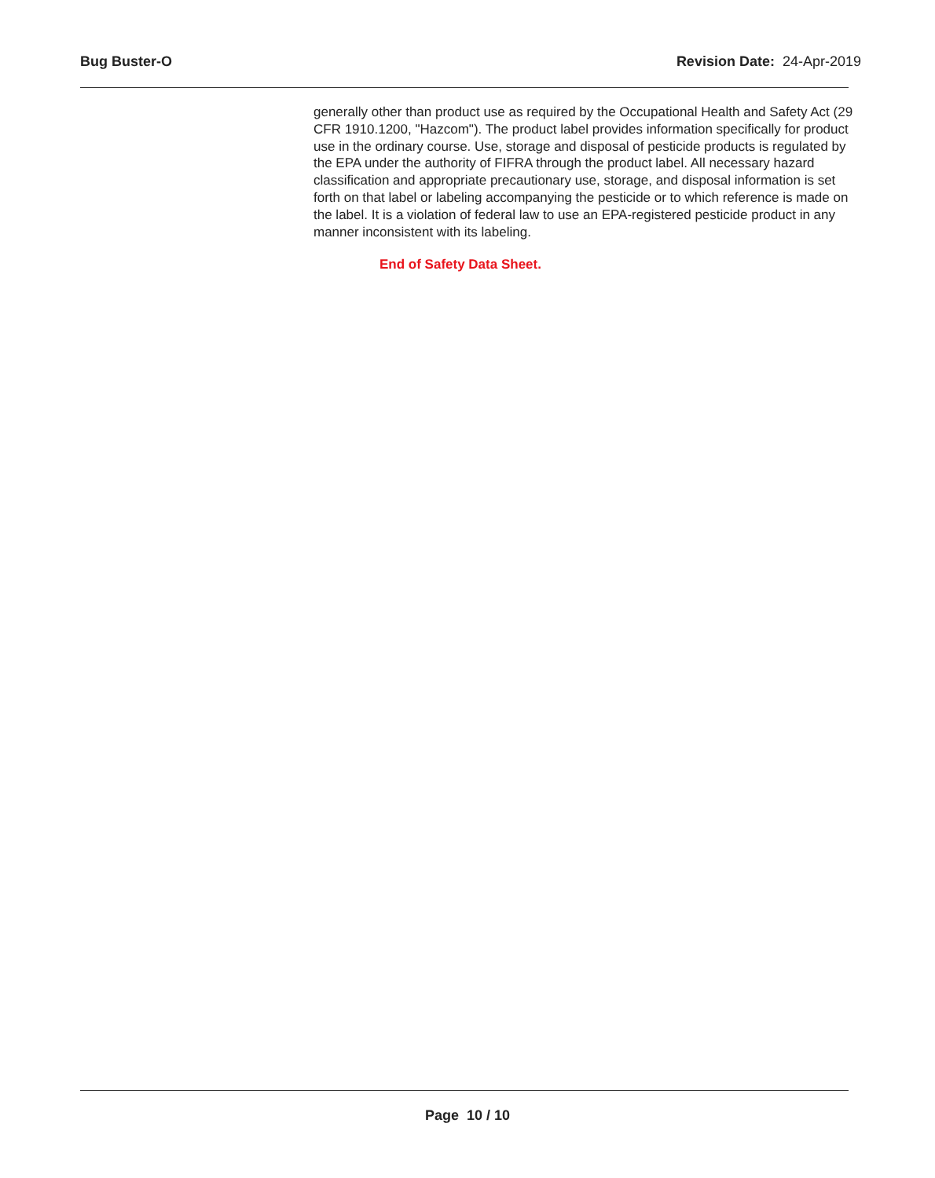Bug Buster-O Revision Date: 24-Apr-2019
generally other than product use as required by the Occupational Health and Safety Act (29 CFR 1910.1200, "Hazcom"). The product label provides information specifically for product use in the ordinary course. Use, storage and disposal of pesticide products is regulated by the EPA under the authority of FIFRA through the product label. All necessary hazard classification and appropriate precautionary use, storage, and disposal information is set forth on that label or labeling accompanying the pesticide or to which reference is made on the label. It is a violation of federal law to use an EPA-registered pesticide product in any manner inconsistent with its labeling.
End of Safety Data Sheet.
Page 10 / 10